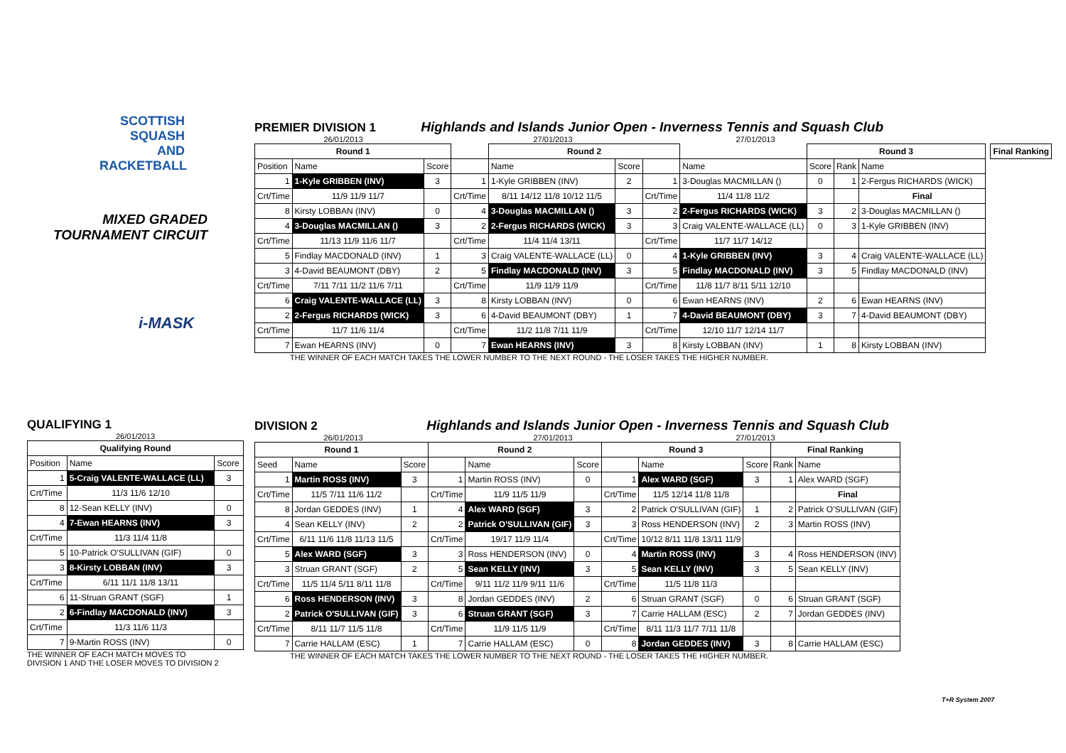SCOTTISH
SQUASH AND
RACKETBALL
MIXED GRADED
TOURNAMENT CIRCUIT
i-MASK
PREMIER DIVISION 1
Highlands and Islands Junior Open - Inverness Tennis and Squash Club
26/01/2013 27/01/2013 27/01/2013
| Round 1 | | | | Round 2 | | | | Round 3 | | | | Final Ranking |
| --- | --- | --- | --- | --- | --- | --- | --- | --- | --- | --- | --- | --- |
| Position | Name | Score | | Name | Score | | Name | Score | Rank | Name | | |
| 1 | 1-Kyle GRIBBEN (INV) | 3 | 1 | 1-Kyle GRIBBEN (INV) | 2 | 1 | 3-Douglas MACMILLAN () | 0 | 1 | 2-Fergus RICHARDS (WICK) | | |
| Crt/Time | 11/9 11/9 11/7 | | Crt/Time | 8/11 14/12 11/8 10/12 11/5 | | Crt/Time | 11/4 11/8 11/2 | | | Final | | |
| 8 | Kirsty LOBBAN (INV) | 0 | 4 | 3-Douglas MACMILLAN () | 3 | 2 | 2-Fergus RICHARDS (WICK) | 3 | 2 | 3-Douglas MACMILLAN () | | |
| 4 | 3-Douglas MACMILLAN () | 3 | 2 | 2-Fergus RICHARDS (WICK) | 3 | 3 | Craig VALENTE-WALLACE (LL) | 0 | 3 | 1-Kyle GRIBBEN (INV) | | |
| Crt/Time | 11/13 11/9 11/6 11/7 | | Crt/Time | 11/4 11/4 13/11 | | Crt/Time | 11/7 11/7 14/12 | | | | | |
| 5 | Findlay MACDONALD (INV) | 1 | 3 | Craig VALENTE-WALLACE (LL) | 0 | 4 | 1-Kyle GRIBBEN (INV) | 3 | 4 | Craig VALENTE-WALLACE (LL) | | |
| 3 | 4-David BEAUMONT (DBY) | 2 | 5 | Findlay MACDONALD (INV) | 3 | 5 | Findlay MACDONALD (INV) | 3 | 5 | Findlay MACDONALD (INV) | | |
| Crt/Time | 7/11 7/11 11/2 11/6 7/11 | | Crt/Time | 11/9 11/9 11/9 | | Crt/Time | 11/8 11/7 8/11 5/11 12/10 | | | | | |
| 6 | Craig VALENTE-WALLACE (LL) | 3 | 8 | Kirsty LOBBAN (INV) | 0 | 6 | Ewan HEARNS (INV) | 2 | 6 | Ewan HEARNS (INV) | | |
| 2 | 2-Fergus RICHARDS (WICK) | 3 | 6 | 4-David BEAUMONT (DBY) | 1 | 7 | 4-David BEAUMONT (DBY) | 3 | 7 | 4-David BEAUMONT (DBY) | | |
| Crt/Time | 11/7 11/6 11/4 | | Crt/Time | 11/2 11/8 7/11 11/9 | | Crt/Time | 12/10 11/7 12/14 11/7 | | | | | |
| 7 | Ewan HEARNS (INV) | 0 | 7 | Ewan HEARNS (INV) | 3 | 8 | Kirsty LOBBAN (INV) | 1 | 8 | Kirsty LOBBAN (INV) | | |
THE WINNER OF EACH MATCH TAKES THE LOWER NUMBER TO THE NEXT ROUND - THE LOSER TAKES THE HIGHER NUMBER.
QUALIFYING 1
26/01/2013
| Qualifying Round | | |
| --- | --- | --- |
| Position | Name | Score |
| 1 | 5-Craig VALENTE-WALLACE (LL) | 3 |
| Crt/Time | 11/3 11/6 12/10 | |
| 8 | 12-Sean KELLY (INV) | 0 |
| 4 | 7-Ewan HEARNS (INV) | 3 |
| Crt/Time | 11/3 11/4 11/8 | |
| 5 | 10-Patrick O'SULLIVAN (GIF) | 0 |
| 3 | 8-Kirsty LOBBAN (INV) | 3 |
| Crt/Time | 6/11 11/1 11/8 13/11 | |
| 6 | 11-Struan GRANT (SGF) | 1 |
| 2 | 6-Findlay MACDONALD (INV) | 3 |
| Crt/Time | 11/3 11/6 11/3 | |
| 7 | 9-Martin ROSS (INV) | 0 |
THE WINNER OF EACH MATCH MOVES TO
DIVISION 1 AND THE LOSER MOVES TO DIVISION 2
DIVISION 2
Highlands and Islands Junior Open - Inverness Tennis and Squash Club
26/01/2013 27/01/2013 27/01/2013
| Round 1 | | | Round 2 | | | Round 3 | | | Final Ranking | |
| --- | --- | --- | --- | --- | --- | --- | --- | --- | --- | --- |
| Seed | Name | Score | | Name | Score | | Name | Score | Rank | Name |
| 1 | Martin ROSS (INV) | 3 | 1 | Martin ROSS (INV) | 0 | 1 | Alex WARD (SGF) | 3 | 1 | Alex WARD (SGF) |
| Crt/Time | 11/5 7/11 11/6 11/2 | | Crt/Time | 11/9 11/5 11/9 | | Crt/Time | 11/5 12/14 11/8 11/8 | | | Final |
| 8 | Jordan GEDDES (INV) | 1 | 4 | Alex WARD (SGF) | 3 | 2 | Patrick O'SULLIVAN (GIF) | 1 | 2 | Patrick O'SULLIVAN (GIF) |
| 4 | Sean KELLY (INV) | 2 | 2 | Patrick O'SULLIVAN (GIF) | 3 | 3 | Ross HENDERSON (INV) | 2 | 3 | Martin ROSS (INV) |
| Crt/Time | 6/11 11/6 11/8 11/13 11/5 | | Crt/Time | 19/17 11/9 11/4 | | Crt/Time | 10/12 8/11 11/8 13/11 11/9 | | | |
| 5 | Alex WARD (SGF) | 3 | 3 | Ross HENDERSON (INV) | 0 | 4 | Martin ROSS (INV) | 3 | 4 | Ross HENDERSON (INV) |
| 3 | Struan GRANT (SGF) | 2 | 5 | Sean KELLY (INV) | 3 | 5 | Sean KELLY (INV) | 3 | 5 | Sean KELLY (INV) |
| Crt/Time | 11/5 11/4 5/11 8/11 11/8 | | Crt/Time | 9/11 11/2 11/9 9/11 11/6 | | Crt/Time | 11/5 11/8 11/3 | | | |
| 6 | Ross HENDERSON (INV) | 3 | 8 | Jordan GEDDES (INV) | 2 | 6 | Struan GRANT (SGF) | 0 | 6 | Struan GRANT (SGF) |
| 2 | Patrick O'SULLIVAN (GIF) | 3 | 6 | Struan GRANT (SGF) | 3 | 7 | Carrie HALLAM (ESC) | 2 | 7 | Jordan GEDDES (INV) |
| Crt/Time | 8/11 11/7 11/5 11/8 | | Crt/Time | 11/9 11/5 11/9 | | Crt/Time | 8/11 11/3 11/7 7/11 11/8 | | | |
| 7 | Carrie HALLAM (ESC) | 1 | 7 | Carrie HALLAM (ESC) | 0 | 8 | Jordan GEDDES (INV) | 3 | 8 | Carrie HALLAM (ESC) |
THE WINNER OF EACH MATCH TAKES THE LOWER NUMBER TO THE NEXT ROUND - THE LOSER TAKES THE HIGHER NUMBER.
T+R System 2007